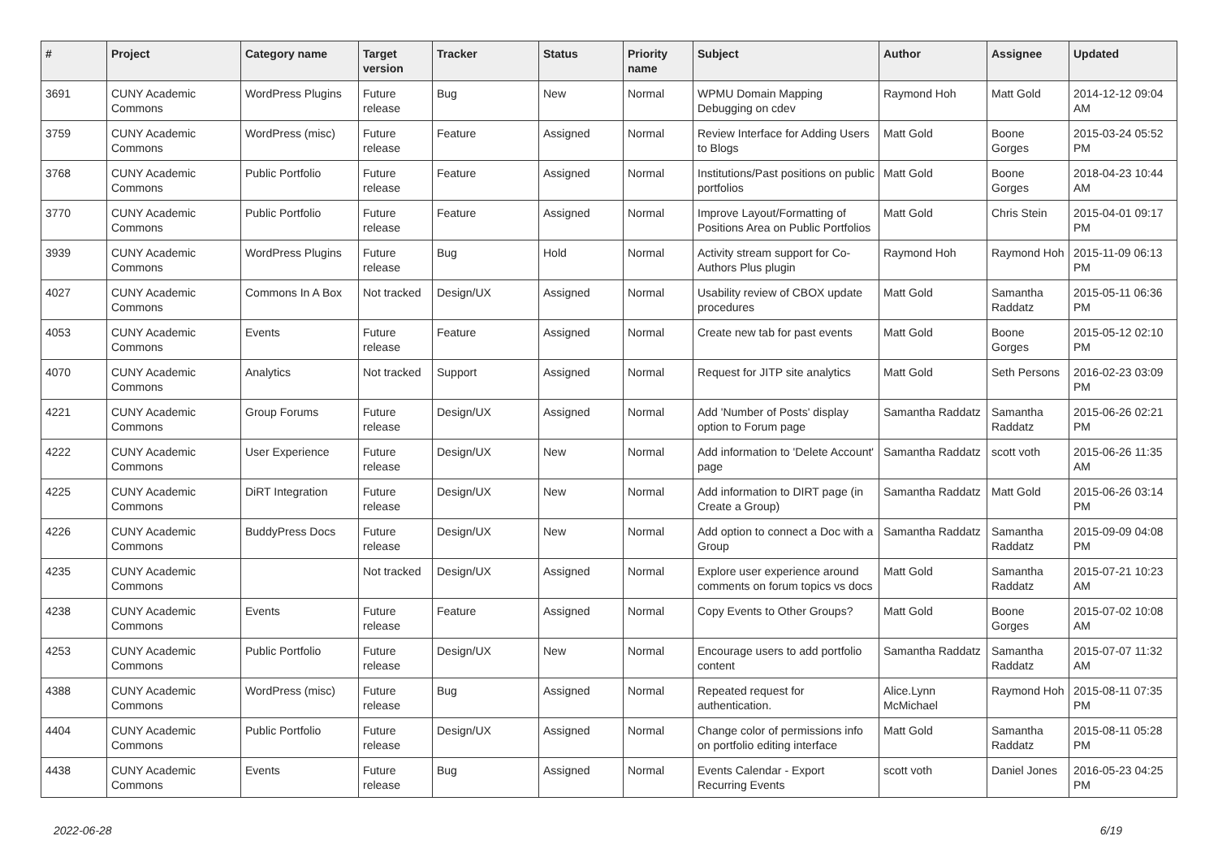| # | Project | Category name | Target version | Tracker | Status | Priority name | Subject | Author | Assignee | Updated |
| --- | --- | --- | --- | --- | --- | --- | --- | --- | --- | --- |
| 3691 | CUNY Academic Commons | WordPress Plugins | Future release | Bug | New | Normal | WPMU Domain Mapping Debugging on cdev | Raymond Hoh | Matt Gold | 2014-12-12 09:04 AM |
| 3759 | CUNY Academic Commons | WordPress (misc) | Future release | Feature | Assigned | Normal | Review Interface for Adding Users to Blogs | Matt Gold | Boone Gorges | 2015-03-24 05:52 PM |
| 3768 | CUNY Academic Commons | Public Portfolio | Future release | Feature | Assigned | Normal | Institutions/Past positions on public portfolios | Matt Gold | Boone Gorges | 2018-04-23 10:44 AM |
| 3770 | CUNY Academic Commons | Public Portfolio | Future release | Feature | Assigned | Normal | Improve Layout/Formatting of Positions Area on Public Portfolios | Matt Gold | Chris Stein | 2015-04-01 09:17 PM |
| 3939 | CUNY Academic Commons | WordPress Plugins | Future release | Bug | Hold | Normal | Activity stream support for Co-Authors Plus plugin | Raymond Hoh | Raymond Hoh | 2015-11-09 06:13 PM |
| 4027 | CUNY Academic Commons | Commons In A Box | Not tracked | Design/UX | Assigned | Normal | Usability review of CBOX update procedures | Matt Gold | Samantha Raddatz | 2015-05-11 06:36 PM |
| 4053 | CUNY Academic Commons | Events | Future release | Feature | Assigned | Normal | Create new tab for past events | Matt Gold | Boone Gorges | 2015-05-12 02:10 PM |
| 4070 | CUNY Academic Commons | Analytics | Not tracked | Support | Assigned | Normal | Request for JITP site analytics | Matt Gold | Seth Persons | 2016-02-23 03:09 PM |
| 4221 | CUNY Academic Commons | Group Forums | Future release | Design/UX | Assigned | Normal | Add 'Number of Posts' display option to Forum page | Samantha Raddatz | Samantha Raddatz | 2015-06-26 02:21 PM |
| 4222 | CUNY Academic Commons | User Experience | Future release | Design/UX | New | Normal | Add information to 'Delete Account' page | Samantha Raddatz | scott voth | 2015-06-26 11:35 AM |
| 4225 | CUNY Academic Commons | DiRT Integration | Future release | Design/UX | New | Normal | Add information to DIRT page (in Create a Group) | Samantha Raddatz | Matt Gold | 2015-06-26 03:14 PM |
| 4226 | CUNY Academic Commons | BuddyPress Docs | Future release | Design/UX | New | Normal | Add option to connect a Doc with a Group | Samantha Raddatz | Samantha Raddatz | 2015-09-09 04:08 PM |
| 4235 | CUNY Academic Commons | | Not tracked | Design/UX | Assigned | Normal | Explore user experience around comments on forum topics vs docs | Matt Gold | Samantha Raddatz | 2015-07-21 10:23 AM |
| 4238 | CUNY Academic Commons | Events | Future release | Feature | Assigned | Normal | Copy Events to Other Groups? | Matt Gold | Boone Gorges | 2015-07-02 10:08 AM |
| 4253 | CUNY Academic Commons | Public Portfolio | Future release | Design/UX | New | Normal | Encourage users to add portfolio content | Samantha Raddatz | Samantha Raddatz | 2015-07-07 11:32 AM |
| 4388 | CUNY Academic Commons | WordPress (misc) | Future release | Bug | Assigned | Normal | Repeated request for authentication. | Alice.Lynn McMichael | Raymond Hoh | 2015-08-11 07:35 PM |
| 4404 | CUNY Academic Commons | Public Portfolio | Future release | Design/UX | Assigned | Normal | Change color of permissions info on portfolio editing interface | Matt Gold | Samantha Raddatz | 2015-08-11 05:28 PM |
| 4438 | CUNY Academic Commons | Events | Future release | Bug | Assigned | Normal | Events Calendar - Export Recurring Events | scott voth | Daniel Jones | 2016-05-23 04:25 PM |
2022-06-28 6/19